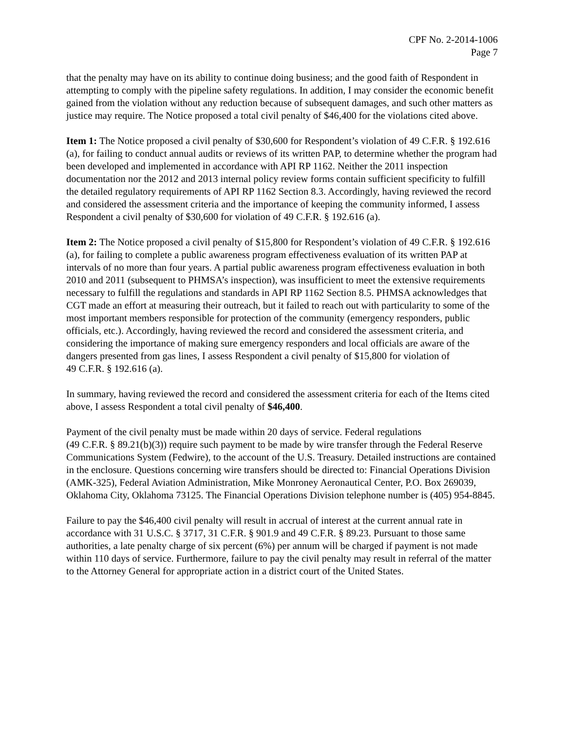CPF No. 2-2014-1006
Page 7
that the penalty may have on its ability to continue doing business; and the good faith of Respondent in attempting to comply with the pipeline safety regulations. In addition, I may consider the economic benefit gained from the violation without any reduction because of subsequent damages, and such other matters as justice may require. The Notice proposed a total civil penalty of $46,400 for the violations cited above.
Item 1: The Notice proposed a civil penalty of $30,600 for Respondent’s violation of 49 C.F.R. § 192.616 (a), for failing to conduct annual audits or reviews of its written PAP, to determine whether the program had been developed and implemented in accordance with API RP 1162. Neither the 2011 inspection documentation nor the 2012 and 2013 internal policy review forms contain sufficient specificity to fulfill the detailed regulatory requirements of API RP 1162 Section 8.3. Accordingly, having reviewed the record and considered the assessment criteria and the importance of keeping the community informed, I assess Respondent a civil penalty of $30,600 for violation of 49 C.F.R. § 192.616 (a).
Item 2: The Notice proposed a civil penalty of $15,800 for Respondent’s violation of 49 C.F.R. § 192.616 (a), for failing to complete a public awareness program effectiveness evaluation of its written PAP at intervals of no more than four years. A partial public awareness program effectiveness evaluation in both 2010 and 2011 (subsequent to PHMSA’s inspection), was insufficient to meet the extensive requirements necessary to fulfill the regulations and standards in API RP 1162 Section 8.5. PHMSA acknowledges that CGT made an effort at measuring their outreach, but it failed to reach out with particularity to some of the most important members responsible for protection of the community (emergency responders, public officials, etc.). Accordingly, having reviewed the record and considered the assessment criteria, and considering the importance of making sure emergency responders and local officials are aware of the dangers presented from gas lines, I assess Respondent a civil penalty of $15,800 for violation of
49 C.F.R. § 192.616 (a).
In summary, having reviewed the record and considered the assessment criteria for each of the Items cited above, I assess Respondent a total civil penalty of $46,400.
Payment of the civil penalty must be made within 20 days of service. Federal regulations
(49 C.F.R. § 89.21(b)(3)) require such payment to be made by wire transfer through the Federal Reserve Communications System (Fedwire), to the account of the U.S. Treasury. Detailed instructions are contained in the enclosure. Questions concerning wire transfers should be directed to: Financial Operations Division (AMK-325), Federal Aviation Administration, Mike Monroney Aeronautical Center, P.O. Box 269039, Oklahoma City, Oklahoma 73125. The Financial Operations Division telephone number is (405) 954-8845.
Failure to pay the $46,400 civil penalty will result in accrual of interest at the current annual rate in accordance with 31 U.S.C. § 3717, 31 C.F.R. § 901.9 and 49 C.F.R. § 89.23. Pursuant to those same authorities, a late penalty charge of six percent (6%) per annum will be charged if payment is not made within 110 days of service. Furthermore, failure to pay the civil penalty may result in referral of the matter to the Attorney General for appropriate action in a district court of the United States.